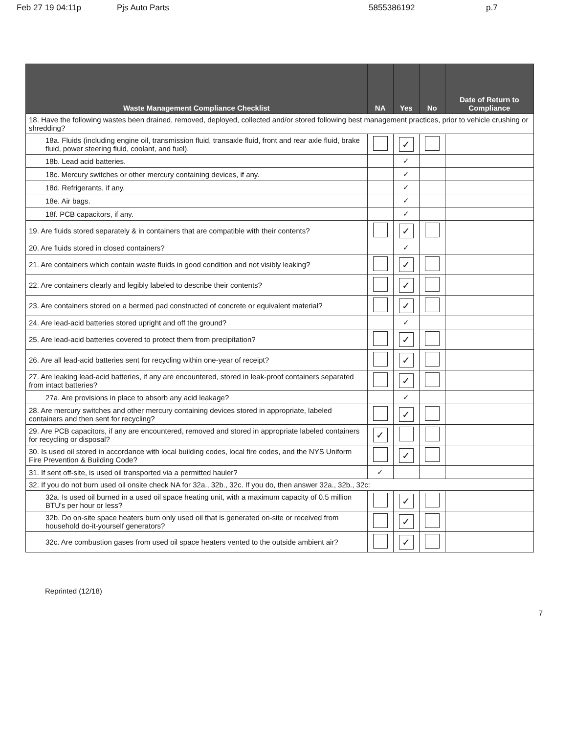Feb 27 19 04:11p Pjs Auto Parts 5855386192 p.7
| Waste Management Compliance Checklist | NA | Yes | No | Date of Return to Compliance |
| --- | --- | --- | --- | --- |
| 18. Have the following wastes been drained, removed, deployed, collected and/or stored following best management practices, prior to vehicle crushing or shredding? | | | | |
| 18a. Fluids (including engine oil, transmission fluid, transaxle fluid, front and rear axle fluid, brake fluid, power steering fluid, coolant, and fuel). | | ✓ | | |
| 18b. Lead acid batteries. | | ✓ | | |
| 18c. Mercury switches or other mercury containing devices, if any. | | ✓ | | |
| 18d. Refrigerants, if any. | | ✓ | | |
| 18e. Air bags. | | ✓ | | |
| 18f. PCB capacitors, if any. | | ✓ | | |
| 19. Are fluids stored separately & in containers that are compatible with their contents? | | ✓ | | |
| 20. Are fluids stored in closed containers? | | ✓ | | |
| 21. Are containers which contain waste fluids in good condition and not visibly leaking? | | ✓ | | |
| 22. Are containers clearly and legibly labeled to describe their contents? | | ✓ | | |
| 23. Are containers stored on a bermed pad constructed of concrete or equivalent material? | | ✓ | | |
| 24. Are lead-acid batteries stored upright and off the ground? | | ✓ | | |
| 25. Are lead-acid batteries covered to protect them from precipitation? | | ✓ | | |
| 26. Are all lead-acid batteries sent for recycling within one-year of receipt? | | ✓ | | |
| 27. Are leaking lead-acid batteries, if any are encountered, stored in leak-proof containers separated from intact batteries? | | ✓ | | |
| 27a. Are provisions in place to absorb any acid leakage? | | ✓ | | |
| 28. Are mercury switches and other mercury containing devices stored in appropriate, labeled containers and then sent for recycling? | | ✓ | | |
| 29. Are PCB capacitors, if any are encountered, removed and stored in appropriate labeled containers for recycling or disposal? | ✓ | | | |
| 30. Is used oil stored in accordance with local building codes, local fire codes, and the NYS Uniform Fire Prevention & Building Code? | | ✓ | | |
| 31. If sent off-site, is used oil transported via a permitted hauler? | ✓ | | | |
| 32. If you do not burn used oil onsite check NA for 32a., 32b., 32c. If you do, then answer 32a., 32b., 32c: | | | | |
| 32a. Is used oil burned in a used oil space heating unit, with a maximum capacity of 0.5 million BTU's per hour or less? | | ✓ | | |
| 32b. Do on-site space heaters burn only used oil that is generated on-site or received from household do-it-yourself generators? | | ✓ | | |
| 32c. Are combustion gases from used oil space heaters vented to the outside ambient air? | | ✓ | | |
Reprinted (12/18)
7